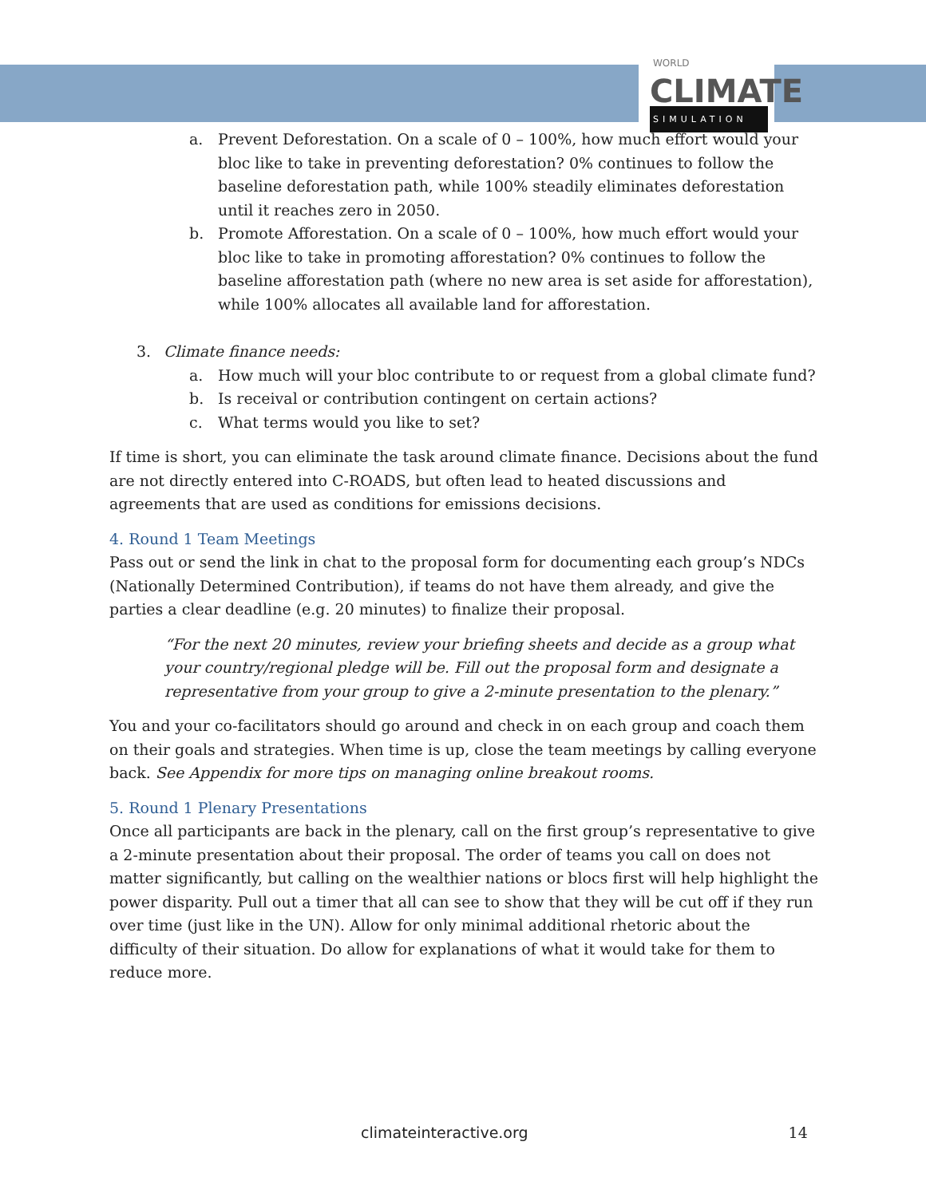WORLD
CLIMATE
SIMULATION
a. Prevent Deforestation. On a scale of 0 – 100%, how much effort would your bloc like to take in preventing deforestation? 0% continues to follow the baseline deforestation path, while 100% steadily eliminates deforestation until it reaches zero in 2050.
b. Promote Afforestation. On a scale of 0 – 100%, how much effort would your bloc like to take in promoting afforestation? 0% continues to follow the baseline afforestation path (where no new area is set aside for afforestation), while 100% allocates all available land for afforestation.
3. Climate finance needs:
a. How much will your bloc contribute to or request from a global climate fund?
b. Is receival or contribution contingent on certain actions?
c. What terms would you like to set?
If time is short, you can eliminate the task around climate finance. Decisions about the fund are not directly entered into C-ROADS, but often lead to heated discussions and agreements that are used as conditions for emissions decisions.
4. Round 1 Team Meetings
Pass out or send the link in chat to the proposal form for documenting each group’s NDCs (Nationally Determined Contribution), if teams do not have them already, and give the parties a clear deadline (e.g. 20 minutes) to finalize their proposal.
“For the next 20 minutes, review your briefing sheets and decide as a group what your country/regional pledge will be. Fill out the proposal form and designate a representative from your group to give a 2-minute presentation to the plenary.”
You and your co-facilitators should go around and check in on each group and coach them on their goals and strategies. When time is up, close the team meetings by calling everyone back. See Appendix for more tips on managing online breakout rooms.
5. Round 1 Plenary Presentations
Once all participants are back in the plenary, call on the first group’s representative to give a 2-minute presentation about their proposal. The order of teams you call on does not matter significantly, but calling on the wealthier nations or blocs first will help highlight the power disparity. Pull out a timer that all can see to show that they will be cut off if they run over time (just like in the UN). Allow for only minimal additional rhetoric about the difficulty of their situation. Do allow for explanations of what it would take for them to reduce more.
climateinteractive.org 14